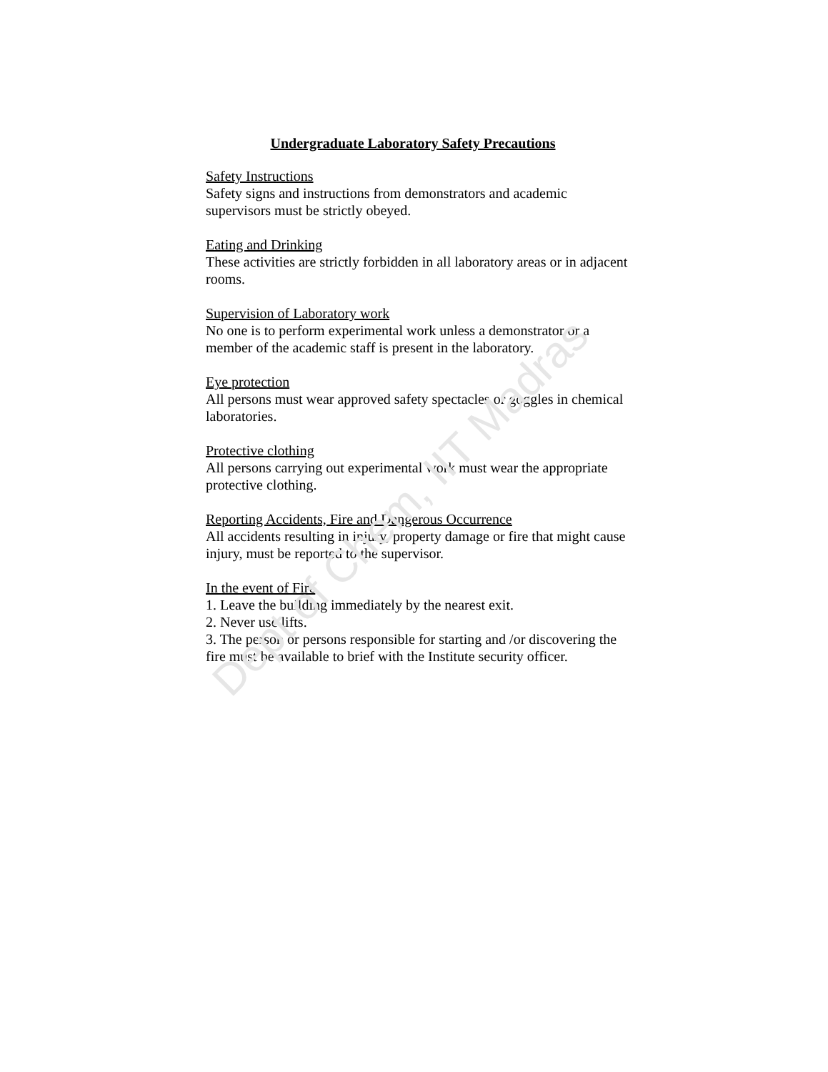Undergraduate Laboratory Safety Precautions
Safety Instructions
Safety signs and instructions from demonstrators and academic supervisors must be strictly obeyed.
Eating and Drinking
These activities are strictly forbidden in all laboratory areas or in adjacent rooms.
Supervision of Laboratory work
No one is to perform experimental work unless a demonstrator or a member of the academic staff is present in the laboratory.
Eye protection
All persons must wear approved safety spectacles or goggles in chemical laboratories.
Protective clothing
All persons carrying out experimental work must wear the appropriate protective clothing.
Reporting Accidents, Fire and Dangerous Occurrence
All accidents resulting in injury, property damage or fire that might cause injury, must be reported to the supervisor.
In the event of Fire
1. Leave the building immediately by the nearest exit.
2. Never use lifts.
3. The person or persons responsible for starting and /or discovering the fire must be available to brief with the Institute security officer.
Dept of Chem, IIT Madras